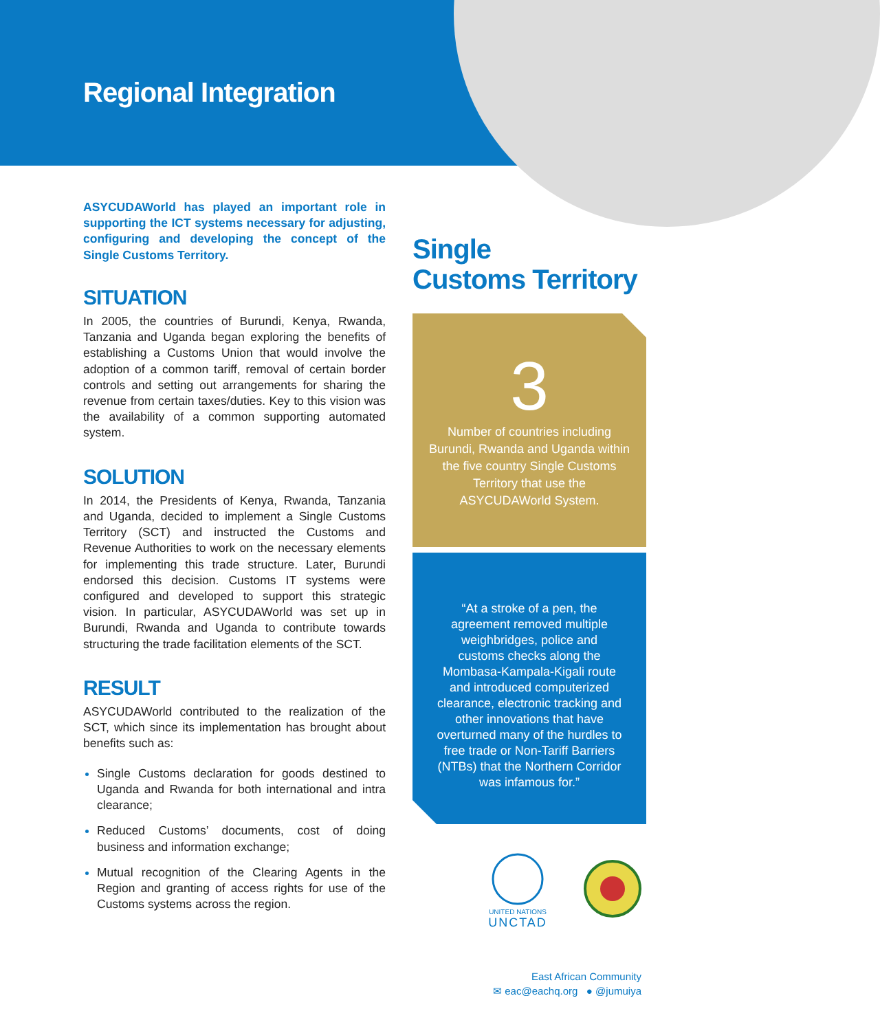Regional Integration
ASYCUDAWorld has played an important role in supporting the ICT systems necessary for adjusting, configuring and developing the concept of the Single Customs Territory.
SITUATION
In 2005, the countries of Burundi, Kenya, Rwanda, Tanzania and Uganda began exploring the benefits of establishing a Customs Union that would involve the adoption of a common tariff, removal of certain border controls and setting out arrangements for sharing the revenue from certain taxes/duties. Key to this vision was the availability of a common supporting automated system.
SOLUTION
In 2014, the Presidents of Kenya, Rwanda, Tanzania and Uganda, decided to implement a Single Customs Territory (SCT) and instructed the Customs and Revenue Authorities to work on the necessary elements for implementing this trade structure. Later, Burundi endorsed this decision. Customs IT systems were configured and developed to support this strategic vision. In particular, ASYCUDAWorld was set up in Burundi, Rwanda and Uganda to contribute towards structuring the trade facilitation elements of the SCT.
RESULT
ASYCUDAWorld contributed to the realization of the SCT, which since its implementation has brought about benefits such as:
Single Customs declaration for goods destined to Uganda and Rwanda for both international and intra clearance;
Reduced Customs’ documents, cost of doing business and information exchange;
Mutual recognition of the Clearing Agents in the Region and granting of access rights for use of the Customs systems across the region.
Single
Customs Territory
3
Number of countries including
Burundi, Rwanda and Uganda within
the five country Single Customs
Territory that use the
ASYCUDAWorld System.
“At a stroke of a pen, the agreement removed multiple weighbridges, police and customs checks along the Mombasa-Kampala-Kigali route and introduced computerized clearance, electronic tracking and other innovations that have overturned many of the hurdles to free trade or Non-Tariff Barriers (NTBs) that the Northern Corridor was infamous for.”
UNITED NATIONS
UNCTAD
East African Community
✉ eac@eachq.org ● @jumuiya